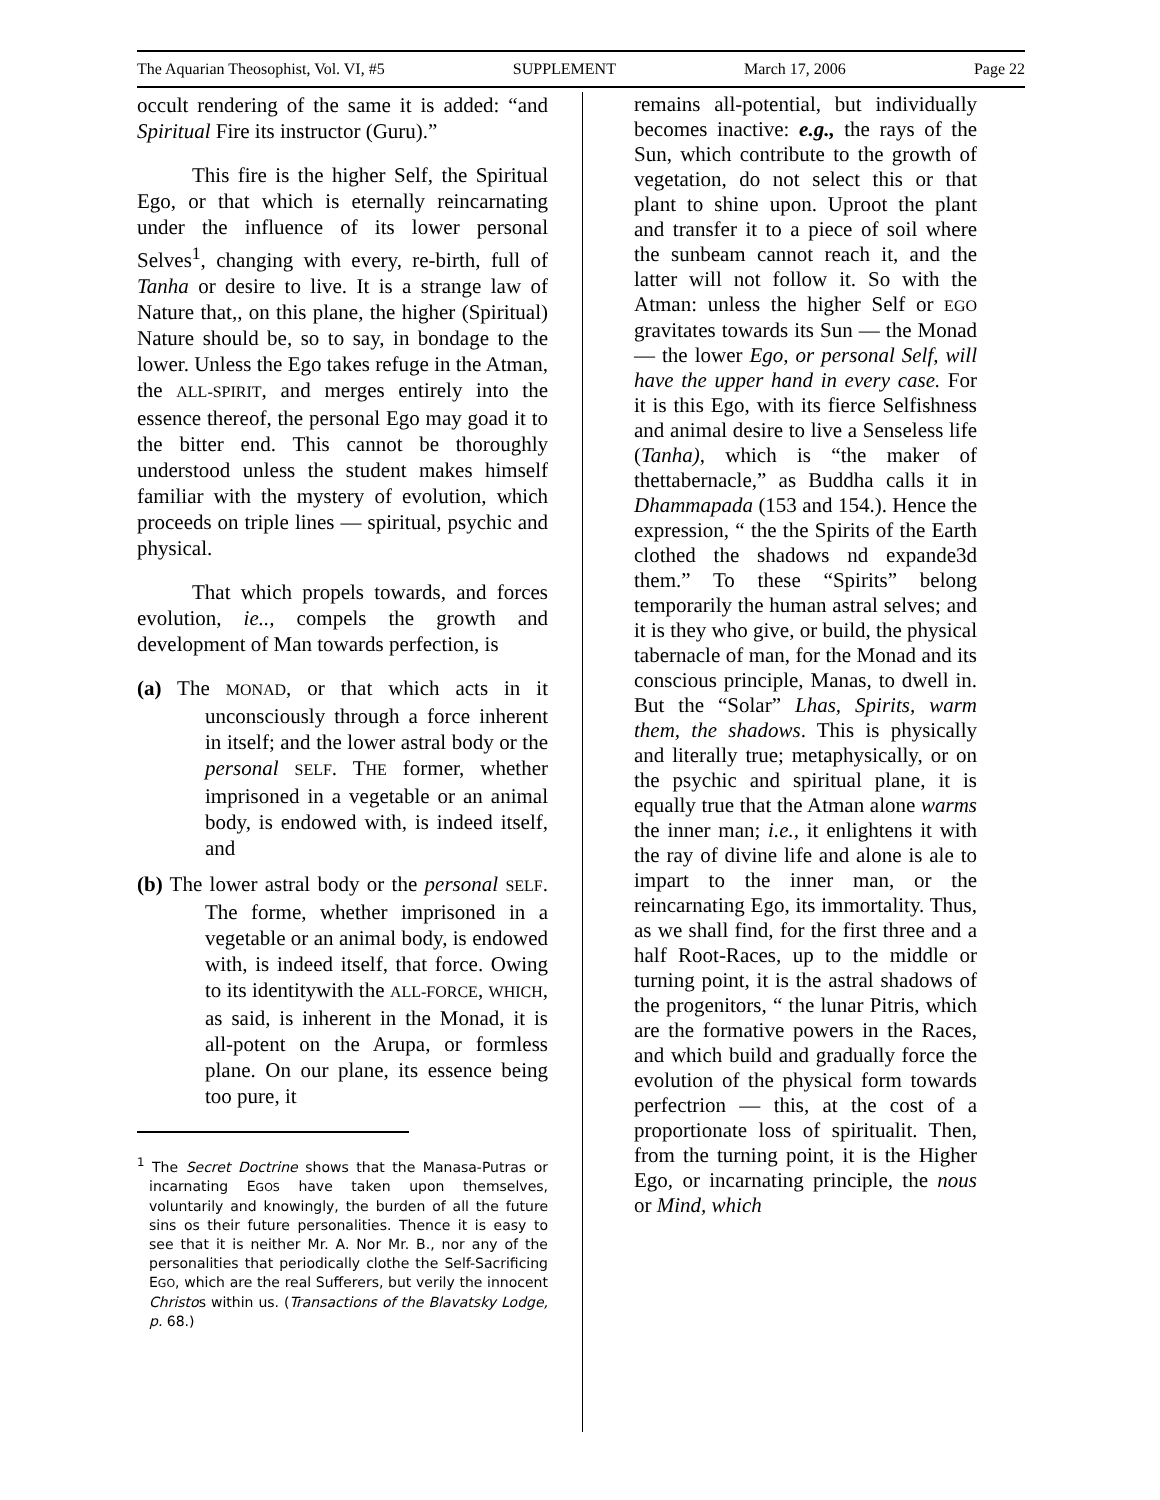The Aquarian Theosophist, Vol. VI, #5 SUPPLEMENT March 17, 2006 Page 22
occult rendering of the same it is added: “and Spiritual Fire its instructor (Guru).”
This fire is the higher Self, the Spiritual Ego, or that which is eternally reincarnating under the influence of its lower personal Selves<sup>1</sup>, changing with every, re-birth, full of Tanha or desire to live. It is a strange law of Nature that,, on this plane, the higher (Spiritual) Nature should be, so to say, in bondage to the lower. Unless the Ego takes refuge in the Atman, the ALL-SPIRIT, and merges entirely into the essence thereof, the personal Ego may goad it to the bitter end. This cannot be thoroughly understood unless the student makes himself familiar with the mystery of evolution, which proceeds on triple lines — spiritual, psychic and physical.
That which propels towards, and forces evolution, ie.., compels the growth and development of Man towards perfection, is
(a) The MONAD, or that which acts in it unconsciously through a force inherent in itself; and the lower astral body or the personal SELF. THE former, whether imprisoned in a vegetable or an animal body, is endowed with, is indeed itself, and
(b) The lower astral body or the personal SELF. The forme, whether imprisoned in a vegetable or an animal body, is endowed with, is indeed itself, that force. Owing to its identitywith the ALL-FORCE, WHICH, as said, is inherent in the Monad, it is all-potent on the Arupa, or formless plane. On our plane, its essence being too pure, it
<sup>1</sup> The Secret Doctrine shows that the Manasa-Putras or incarnating EGOS have taken upon themselves, voluntarily and knowingly, the burden of all the future sins os their future personalities. Thence it is easy to see that it is neither Mr. A. Nor Mr. B., nor any of the personalities that periodically clothe the Self-Sacrificing EGO, which are the real Sufferers, but verily the innocent Christos within us. (Transactions of the Blavatsky Lodge, p. 68.)
remains all-potential, but individually becomes inactive: e.g., the rays of the Sun, which contribute to the growth of vegetation, do not select this or that plant to shine upon. Uproot the plant and transfer it to a piece of soil where the sunbeam cannot reach it, and the latter will not follow it. So with the Atman: unless the higher Self or EGO gravitates towards its Sun — the Monad — the lower Ego, or personal Self, will have the upper hand in every case. For it is this Ego, with its fierce Selfishness and animal desire to live a Senseless life (Tanha), which is “the maker of thettabernacle,” as Buddha calls it in Dhammapada (153 and 154.). Hence the expression, “ the the Spirits of the Earth clothed the shadows nd expande3d them.” To these “Spirits” belong temporarily the human astral selves; and it is they who give, or build, the physical tabernacle of man, for the Monad and its conscious principle, Manas, to dwell in. But the “Solar” Lhas, Spirits, warm them, the shadows. This is physically and literally true; metaphysically, or on the psychic and spiritual plane, it is equally true that the Atman alone warms the inner man; i.e., it enlightens it with the ray of divine life and alone is ale to impart to the inner man, or the reincarnating Ego, its immortality. Thus, as we shall find, for the first three and a half Root-Races, up to the middle or turning point, it is the astral shadows of the progenitors, “ the lunar Pitris, which are the formative powers in the Races, and which build and gradually force the evolution of the physical form towards perfectrion — this, at the cost of a proportionate loss of spiritualit. Then, from the turning point, it is the Higher Ego, or incarnating principle, the nous or Mind, which